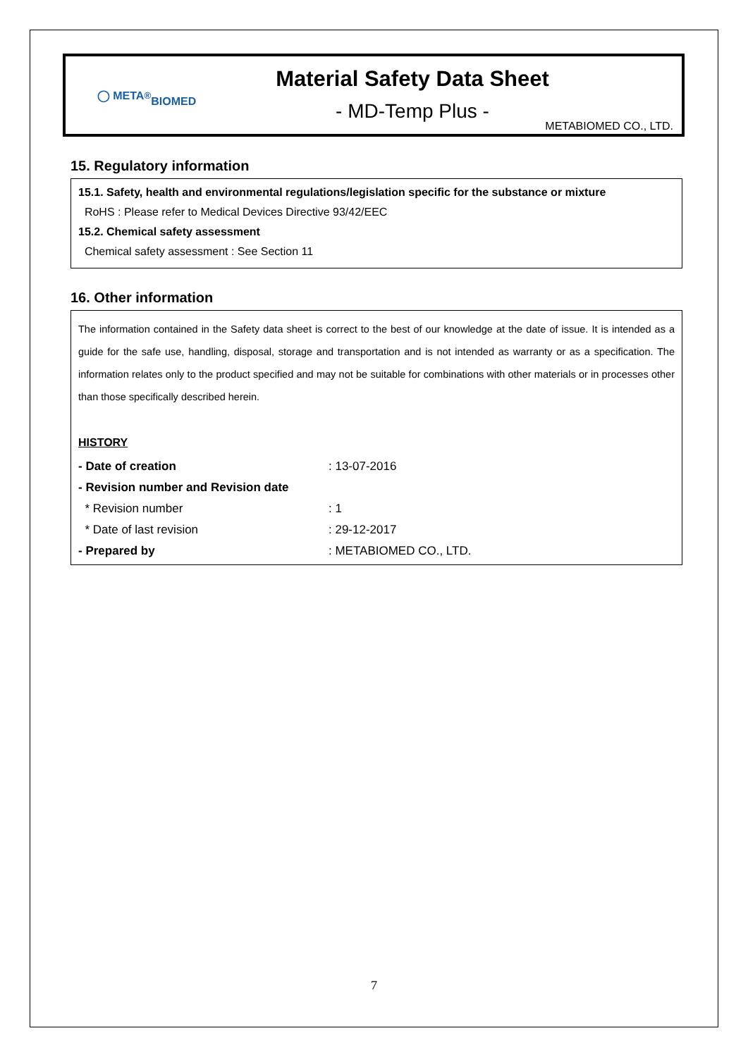◯ META<sup>®</sup>
BIOMED
Material Safety Data Sheet
- MD-Temp Plus -
METABIOMED CO., LTD.
15. Regulatory information
15.1. Safety, health and environmental regulations/legislation specific for the substance or mixture
RoHS : Please refer to Medical Devices Directive 93/42/EEC
15.2. Chemical safety assessment
Chemical safety assessment : See Section 11
16. Other information
The information contained in the Safety data sheet is correct to the best of our knowledge at the date of issue. It is intended as a guide for the safe use, handling, disposal, storage and transportation and is not intended as warranty or as a specification. The information relates only to the product specified and may not be suitable for combinations with other materials or in processes other than those specifically described herein.
HISTORY
| - Date of creation | : 13-07-2016 |
| - Revision number and Revision date | |
| * Revision number | : 1 |
| * Date of last revision | : 29-12-2017 |
| - Prepared by | : METABIOMED CO., LTD. |
7